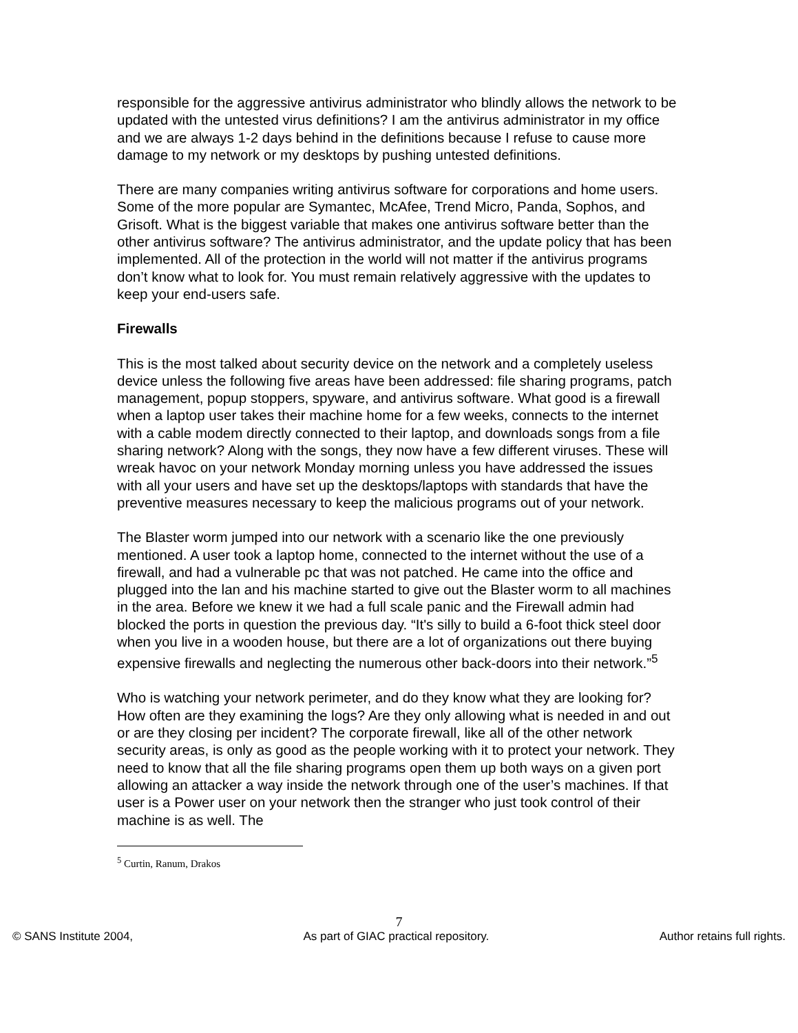responsible for the aggressive antivirus administrator who blindly allows the network to be updated with the untested virus definitions? I am the antivirus administrator in my office and we are always 1-2 days behind in the definitions because I refuse to cause more damage to my network or my desktops by pushing untested definitions.
There are many companies writing antivirus software for corporations and home users. Some of the more popular are Symantec, McAfee, Trend Micro, Panda, Sophos, and Grisoft. What is the biggest variable that makes one antivirus software better than the other antivirus software? The antivirus administrator, and the update policy that has been implemented. All of the protection in the world will not matter if the antivirus programs don’t know what to look for. You must remain relatively aggressive with the updates to keep your end-users safe.
Firewalls
This is the most talked about security device on the network and a completely useless device unless the following five areas have been addressed: file sharing programs, patch management, popup stoppers, spyware, and antivirus software. What good is a firewall when a laptop user takes their machine home for a few weeks, connects to the internet with a cable modem directly connected to their laptop, and downloads songs from a file sharing network? Along with the songs, they now have a few different viruses. These will wreak havoc on your network Monday morning unless you have addressed the issues with all your users and have set up the desktops/laptops with standards that have the preventive measures necessary to keep the malicious programs out of your network.
The Blaster worm jumped into our network with a scenario like the one previously mentioned. A user took a laptop home, connected to the internet without the use of a firewall, and had a vulnerable pc that was not patched. He came into the office and plugged into the lan and his machine started to give out the Blaster worm to all machines in the area. Before we knew it we had a full scale panic and the Firewall admin had blocked the ports in question the previous day. “It's silly to build a 6-foot thick steel door when you live in a wooden house, but there are a lot of organizations out there buying expensive firewalls and neglecting the numerous other back-doors into their network.”<sup>5</sup>
Who is watching your network perimeter, and do they know what they are looking for? How often are they examining the logs? Are they only allowing what is needed in and out or are they closing per incident? The corporate firewall, like all of the other network security areas, is only as good as the people working with it to protect your network. They need to know that all the file sharing programs open them up both ways on a given port allowing an attacker a way inside the network through one of the user’s machines. If that user is a Power user on your network then the stranger who just took control of their machine is as well. The
<sup>5</sup> Curtin, Ranum, Drakos
7
© SANS Institute 2004, As part of GIAC practical repository. Author retains full rights.